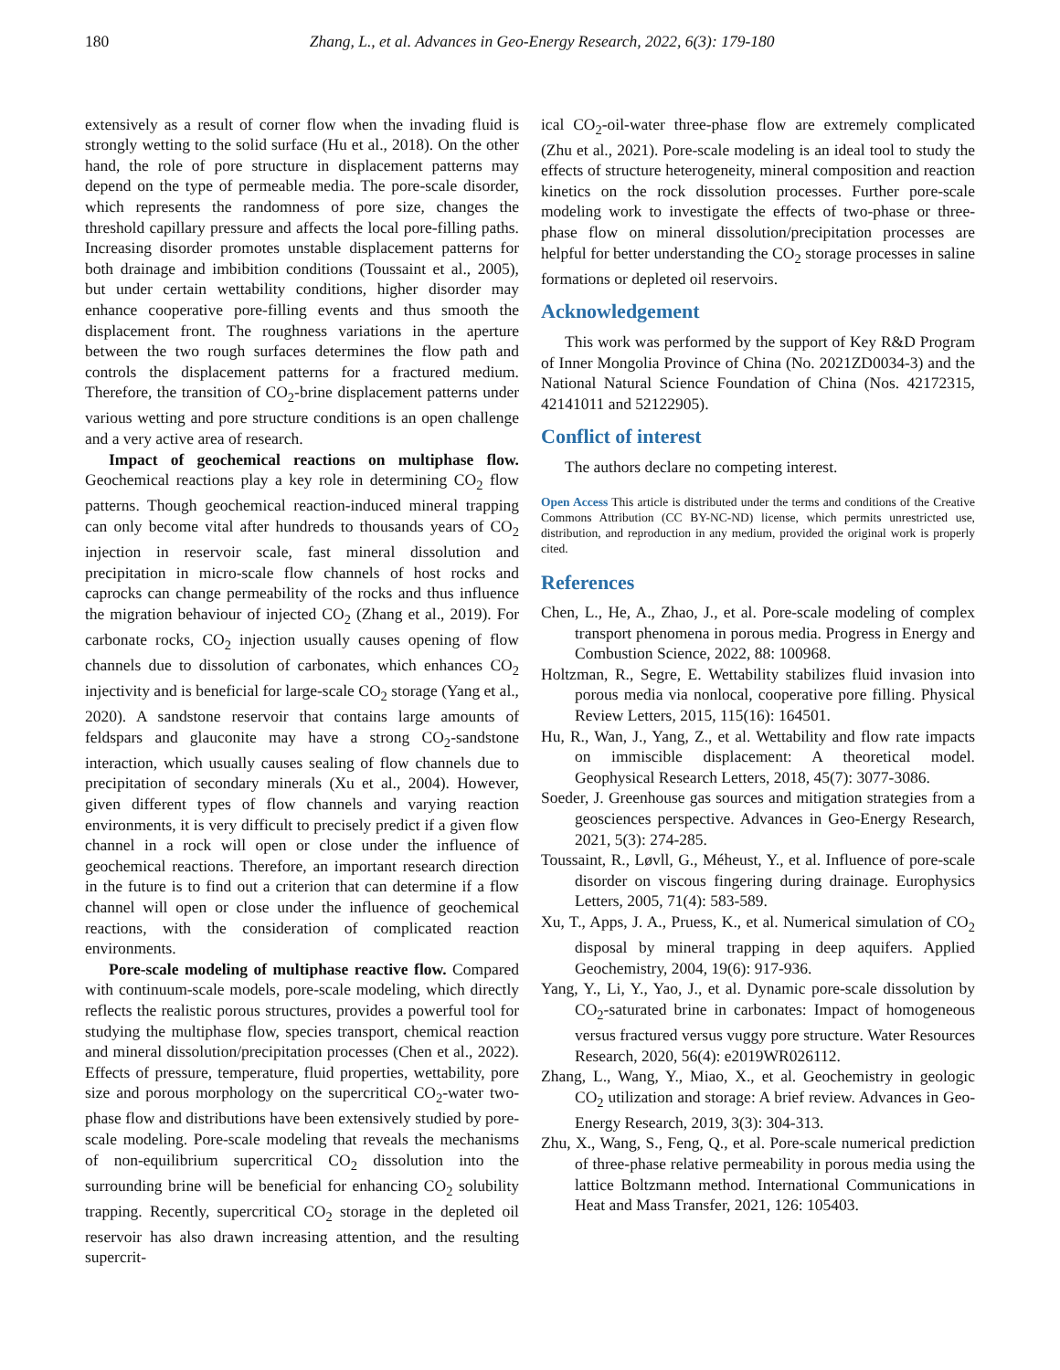180 Zhang, L., et al. Advances in Geo-Energy Research, 2022, 6(3): 179-180
extensively as a result of corner flow when the invading fluid is strongly wetting to the solid surface (Hu et al., 2018). On the other hand, the role of pore structure in displacement patterns may depend on the type of permeable media. The pore-scale disorder, which represents the randomness of pore size, changes the threshold capillary pressure and affects the local pore-filling paths. Increasing disorder promotes unstable displacement patterns for both drainage and imbibition conditions (Toussaint et al., 2005), but under certain wettability conditions, higher disorder may enhance cooperative pore-filling events and thus smooth the displacement front. The roughness variations in the aperture between the two rough surfaces determines the flow path and controls the displacement patterns for a fractured medium. Therefore, the transition of CO<sub>2</sub>-brine displacement patterns under various wetting and pore structure conditions is an open challenge and a very active area of research.
Impact of geochemical reactions on multiphase flow. Geochemical reactions play a key role in determining CO<sub>2</sub> flow patterns. Though geochemical reaction-induced mineral trapping can only become vital after hundreds to thousands years of CO<sub>2</sub> injection in reservoir scale, fast mineral dissolution and precipitation in micro-scale flow channels of host rocks and caprocks can change permeability of the rocks and thus influence the migration behaviour of injected CO<sub>2</sub> (Zhang et al., 2019). For carbonate rocks, CO<sub>2</sub> injection usually causes opening of flow channels due to dissolution of carbonates, which enhances CO<sub>2</sub> injectivity and is beneficial for large-scale CO<sub>2</sub> storage (Yang et al., 2020). A sandstone reservoir that contains large amounts of feldspars and glauconite may have a strong CO<sub>2</sub>-sandstone interaction, which usually causes sealing of flow channels due to precipitation of secondary minerals (Xu et al., 2004). However, given different types of flow channels and varying reaction environments, it is very difficult to precisely predict if a given flow channel in a rock will open or close under the influence of geochemical reactions. Therefore, an important research direction in the future is to find out a criterion that can determine if a flow channel will open or close under the influence of geochemical reactions, with the consideration of complicated reaction environments.
Pore-scale modeling of multiphase reactive flow. Compared with continuum-scale models, pore-scale modeling, which directly reflects the realistic porous structures, provides a powerful tool for studying the multiphase flow, species transport, chemical reaction and mineral dissolution/precipitation processes (Chen et al., 2022). Effects of pressure, temperature, fluid properties, wettability, pore size and porous morphology on the supercritical CO<sub>2</sub>-water two-phase flow and distributions have been extensively studied by pore-scale modeling. Pore-scale modeling that reveals the mechanisms of non-equilibrium supercritical CO<sub>2</sub> dissolution into the surrounding brine will be beneficial for enhancing CO<sub>2</sub> solubility trapping. Recently, supercritical CO<sub>2</sub> storage in the depleted oil reservoir has also drawn increasing attention, and the resulting supercrit-
ical CO<sub>2</sub>-oil-water three-phase flow are extremely complicated (Zhu et al., 2021). Pore-scale modeling is an ideal tool to study the effects of structure heterogeneity, mineral composition and reaction kinetics on the rock dissolution processes. Further pore-scale modeling work to investigate the effects of two-phase or three-phase flow on mineral dissolution/precipitation processes are helpful for better understanding the CO<sub>2</sub> storage processes in saline formations or depleted oil reservoirs.
Acknowledgement
This work was performed by the support of Key R&D Program of Inner Mongolia Province of China (No. 2021ZD0034-3) and the National Natural Science Foundation of China (Nos. 42172315, 42141011 and 52122905).
Conflict of interest
The authors declare no competing interest.
Open Access This article is distributed under the terms and conditions of the Creative Commons Attribution (CC BY-NC-ND) license, which permits unrestricted use, distribution, and reproduction in any medium, provided the original work is properly cited.
References
Chen, L., He, A., Zhao, J., et al. Pore-scale modeling of complex transport phenomena in porous media. Progress in Energy and Combustion Science, 2022, 88: 100968.
Holtzman, R., Segre, E. Wettability stabilizes fluid invasion into porous media via nonlocal, cooperative pore filling. Physical Review Letters, 2015, 115(16): 164501.
Hu, R., Wan, J., Yang, Z., et al. Wettability and flow rate impacts on immiscible displacement: A theoretical model. Geophysical Research Letters, 2018, 45(7): 3077-3086.
Soeder, J. Greenhouse gas sources and mitigation strategies from a geosciences perspective. Advances in Geo-Energy Research, 2021, 5(3): 274-285.
Toussaint, R., Løvll, G., Méheust, Y., et al. Influence of pore-scale disorder on viscous fingering during drainage. Europhysics Letters, 2005, 71(4): 583-589.
Xu, T., Apps, J. A., Pruess, K., et al. Numerical simulation of CO<sub>2</sub> disposal by mineral trapping in deep aquifers. Applied Geochemistry, 2004, 19(6): 917-936.
Yang, Y., Li, Y., Yao, J., et al. Dynamic pore-scale dissolution by CO<sub>2</sub>-saturated brine in carbonates: Impact of homogeneous versus fractured versus vuggy pore structure. Water Resources Research, 2020, 56(4): e2019WR026112.
Zhang, L., Wang, Y., Miao, X., et al. Geochemistry in geologic CO<sub>2</sub> utilization and storage: A brief review. Advances in Geo-Energy Research, 2019, 3(3): 304-313.
Zhu, X., Wang, S., Feng, Q., et al. Pore-scale numerical prediction of three-phase relative permeability in porous media using the lattice Boltzmann method. International Communications in Heat and Mass Transfer, 2021, 126: 105403.